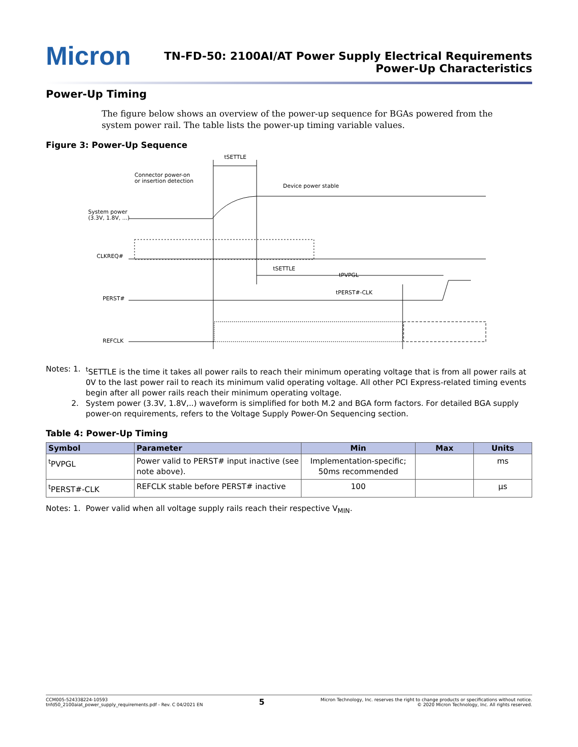Micron
TN-FD-50: 2100AI/AT Power Supply Electrical Requirements
Power-Up Characteristics
Power-Up Timing
The figure below shows an overview of the power-up sequence for BGAs powered from the system power rail. The table lists the power-up timing variable values.
Figure 3: Power-Up Sequence
tSETTLE
Connector power-on
or insertion detection
Device power stable
System power
(3.3V, 1.8V, ...)
CLKREQ#
tSETTLE
tPVPGL
tPERST#-CLK
PERST#
REFCLK
Notes: 1. <sup>t</sup>SETTLE is the time it takes all power rails to reach their minimum operating voltage that is from all power rails at 0V to the last power rail to reach its minimum valid operating voltage. All other PCI Express-related timing events begin after all power rails reach their minimum operating voltage.
2. System power (3.3V, 1.8V,..) waveform is simplified for both M.2 and BGA form factors. For detailed BGA supply power-on requirements, refers to the Voltage Supply Power-On Sequencing section.
Table 4: Power-Up Timing
| Symbol | Parameter | Min | Max | Units |
| --- | --- | --- | --- | --- |
| <sup>t</sup> PVPGL | Power valid to PERST# input inactive (see note above). | Implementation-specific; 50ms recommended | | ms |
| <sup>t</sup> PERST#-CLK | REFCLK stable before PERST# inactive | 100 | | µs |
Notes: 1. Power valid when all voltage supply rails reach their respective V<sub>MIN</sub>.
CCM005-524338224-10593
tnfd50_2100aiat_power_supply_requirements.pdf - Rev. C 04/2021 EN
5
Micron Technology, Inc. reserves the right to change products or specifications without notice.
© 2020 Micron Technology, Inc. All rights reserved.